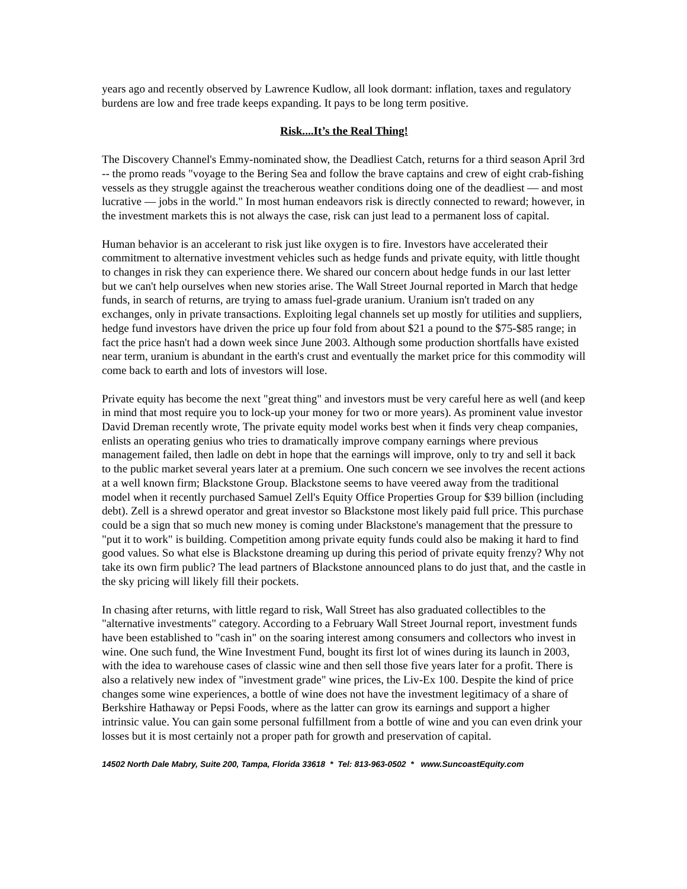years ago and recently observed by Lawrence Kudlow, all look dormant: inflation, taxes and regulatory burdens are low and free trade keeps expanding. It pays to be long term positive.
Risk....It’s the Real Thing!
The Discovery Channel's Emmy-nominated show, the Deadliest Catch, returns for a third season April 3rd -- the promo reads "voyage to the Bering Sea and follow the brave captains and crew of eight crab-fishing vessels as they struggle against the treacherous weather conditions doing one of the deadliest — and most lucrative — jobs in the world." In most human endeavors risk is directly connected to reward; however, in the investment markets this is not always the case, risk can just lead to a permanent loss of capital.
Human behavior is an accelerant to risk just like oxygen is to fire. Investors have accelerated their commitment to alternative investment vehicles such as hedge funds and private equity, with little thought to changes in risk they can experience there. We shared our concern about hedge funds in our last letter but we can't help ourselves when new stories arise. The Wall Street Journal reported in March that hedge funds, in search of returns, are trying to amass fuel-grade uranium. Uranium isn't traded on any exchanges, only in private transactions. Exploiting legal channels set up mostly for utilities and suppliers, hedge fund investors have driven the price up four fold from about $21 a pound to the $75-$85 range; in fact the price hasn't had a down week since June 2003. Although some production shortfalls have existed near term, uranium is abundant in the earth's crust and eventually the market price for this commodity will come back to earth and lots of investors will lose.
Private equity has become the next "great thing" and investors must be very careful here as well (and keep in mind that most require you to lock-up your money for two or more years). As prominent value investor David Dreman recently wrote, The private equity model works best when it finds very cheap companies, enlists an operating genius who tries to dramatically improve company earnings where previous management failed, then ladle on debt in hope that the earnings will improve, only to try and sell it back to the public market several years later at a premium. One such concern we see involves the recent actions at a well known firm; Blackstone Group. Blackstone seems to have veered away from the traditional model when it recently purchased Samuel Zell's Equity Office Properties Group for $39 billion (including debt). Zell is a shrewd operator and great investor so Blackstone most likely paid full price. This purchase could be a sign that so much new money is coming under Blackstone's management that the pressure to "put it to work" is building. Competition among private equity funds could also be making it hard to find good values. So what else is Blackstone dreaming up during this period of private equity frenzy? Why not take its own firm public? The lead partners of Blackstone announced plans to do just that, and the castle in the sky pricing will likely fill their pockets.
In chasing after returns, with little regard to risk, Wall Street has also graduated collectibles to the "alternative investments" category. According to a February Wall Street Journal report, investment funds have been established to "cash in" on the soaring interest among consumers and collectors who invest in wine. One such fund, the Wine Investment Fund, bought its first lot of wines during its launch in 2003, with the idea to warehouse cases of classic wine and then sell those five years later for a profit. There is also a relatively new index of "investment grade" wine prices, the Liv-Ex 100. Despite the kind of price changes some wine experiences, a bottle of wine does not have the investment legitimacy of a share of Berkshire Hathaway or Pepsi Foods, where as the latter can grow its earnings and support a higher intrinsic value. You can gain some personal fulfillment from a bottle of wine and you can even drink your losses but it is most certainly not a proper path for growth and preservation of capital.
14502 North Dale Mabry, Suite 200, Tampa, Florida 33618 * Tel: 813-963-0502 * www.SuncoastEquity.com